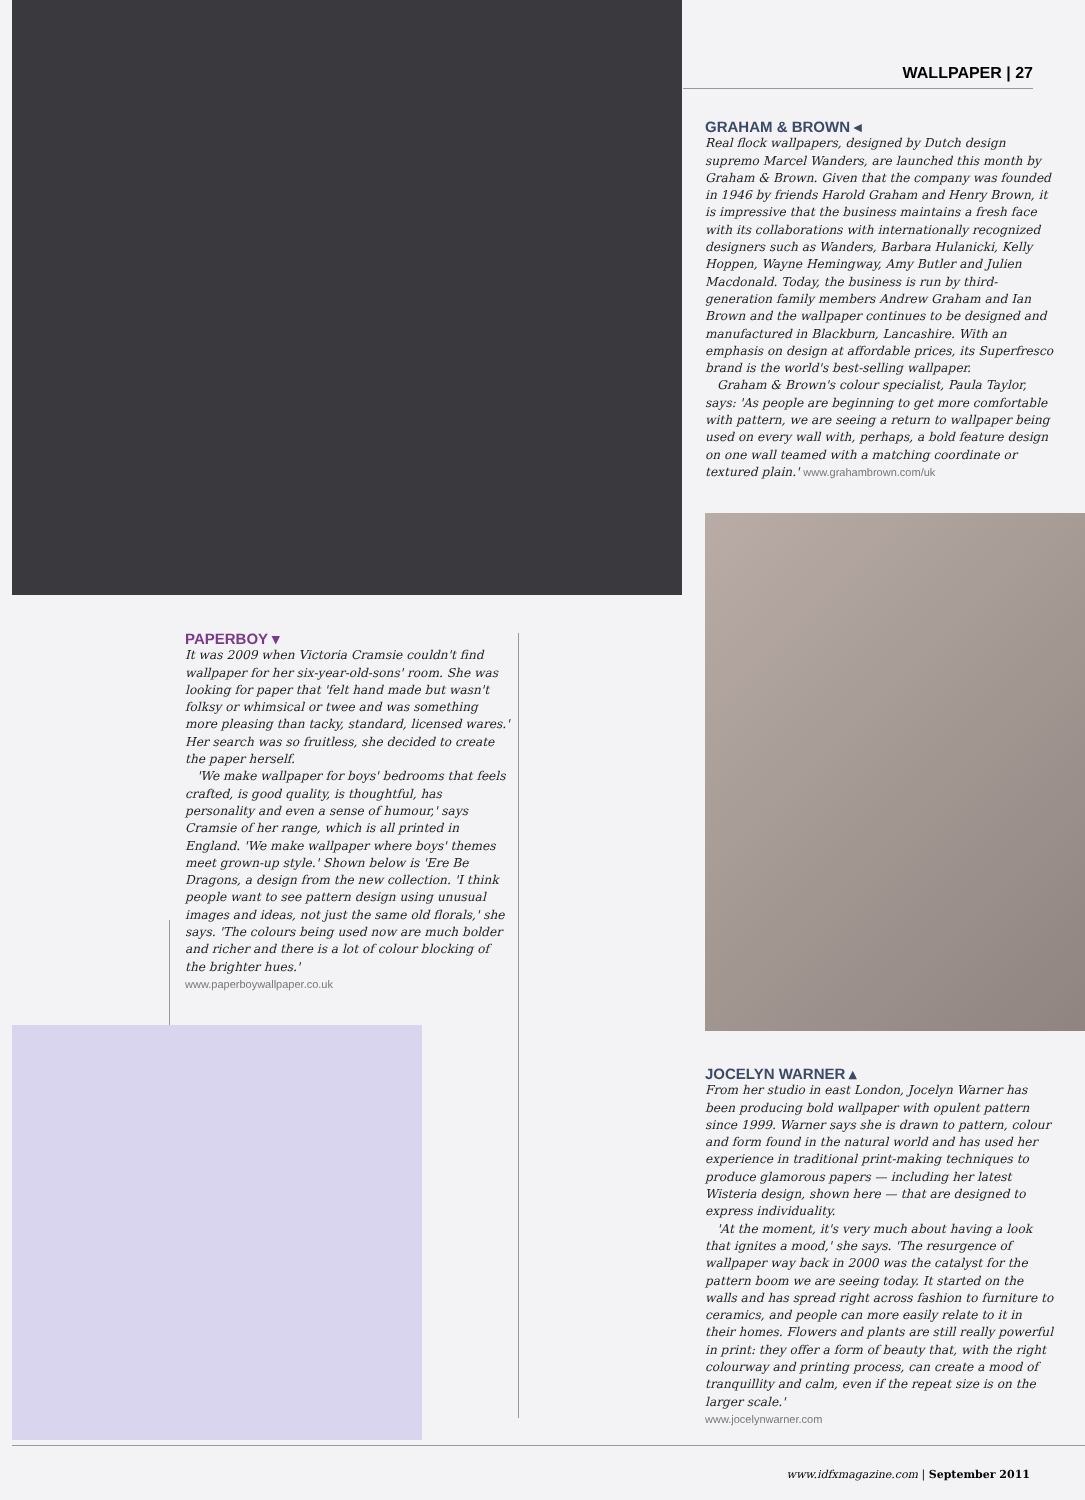WALLPAPER | 27
GRAHAM & BROWN ◂
Real flock wallpapers, designed by Dutch design supremo Marcel Wanders, are launched this month by Graham & Brown. Given that the company was founded in 1946 by friends Harold Graham and Henry Brown, it is impressive that the business maintains a fresh face with its collaborations with internationally recognized designers such as Wanders, Barbara Hulanicki, Kelly Hoppen, Wayne Hemingway, Amy Butler and Julien Macdonald. Today, the business is run by third-generation family members Andrew Graham and Ian Brown and the wallpaper continues to be designed and manufactured in Blackburn, Lancashire. With an emphasis on design at affordable prices, its Superfresco brand is the world's best-selling wallpaper.
Graham & Brown's colour specialist, Paula Taylor, says: 'As people are beginning to get more comfortable with pattern, we are seeing a return to wallpaper being used on every wall with, perhaps, a bold feature design on one wall teamed with a matching coordinate or textured plain.' www.grahambrown.com/uk
PAPERBOY ▾
It was 2009 when Victoria Cramsie couldn't find wallpaper for her six-year-old-sons' room. She was looking for paper that 'felt hand made but wasn't folksy or whimsical or twee and was something more pleasing than tacky, standard, licensed wares.' Her search was so fruitless, she decided to create the paper herself.
'We make wallpaper for boys' bedrooms that feels crafted, is good quality, is thoughtful, has personality and even a sense of humour,' says Cramsie of her range, which is all printed in England. 'We make wallpaper where boys' themes meet grown-up style.' Shown below is 'Ere Be Dragons, a design from the new collection. 'I think people want to see pattern design using unusual images and ideas, not just the same old florals,' she says. 'The colours being used now are much bolder and richer and there is a lot of colour blocking of the brighter hues.'
www.paperboywallpaper.co.uk
JOCELYN WARNER ▴
From her studio in east London, Jocelyn Warner has been producing bold wallpaper with opulent pattern since 1999. Warner says she is drawn to pattern, colour and form found in the natural world and has used her experience in traditional print-making techniques to produce glamorous papers — including her latest Wisteria design, shown here — that are designed to express individuality.
'At the moment, it's very much about having a look that ignites a mood,' she says. 'The resurgence of wallpaper way back in 2000 was the catalyst for the pattern boom we are seeing today. It started on the walls and has spread right across fashion to furniture to ceramics, and people can more easily relate to it in their homes. Flowers and plants are still really powerful in print: they offer a form of beauty that, with the right colourway and printing process, can create a mood of tranquillity and calm, even if the repeat size is on the larger scale.'
www.jocelynwarner.com
www.idfxmagazine.com | September 2011